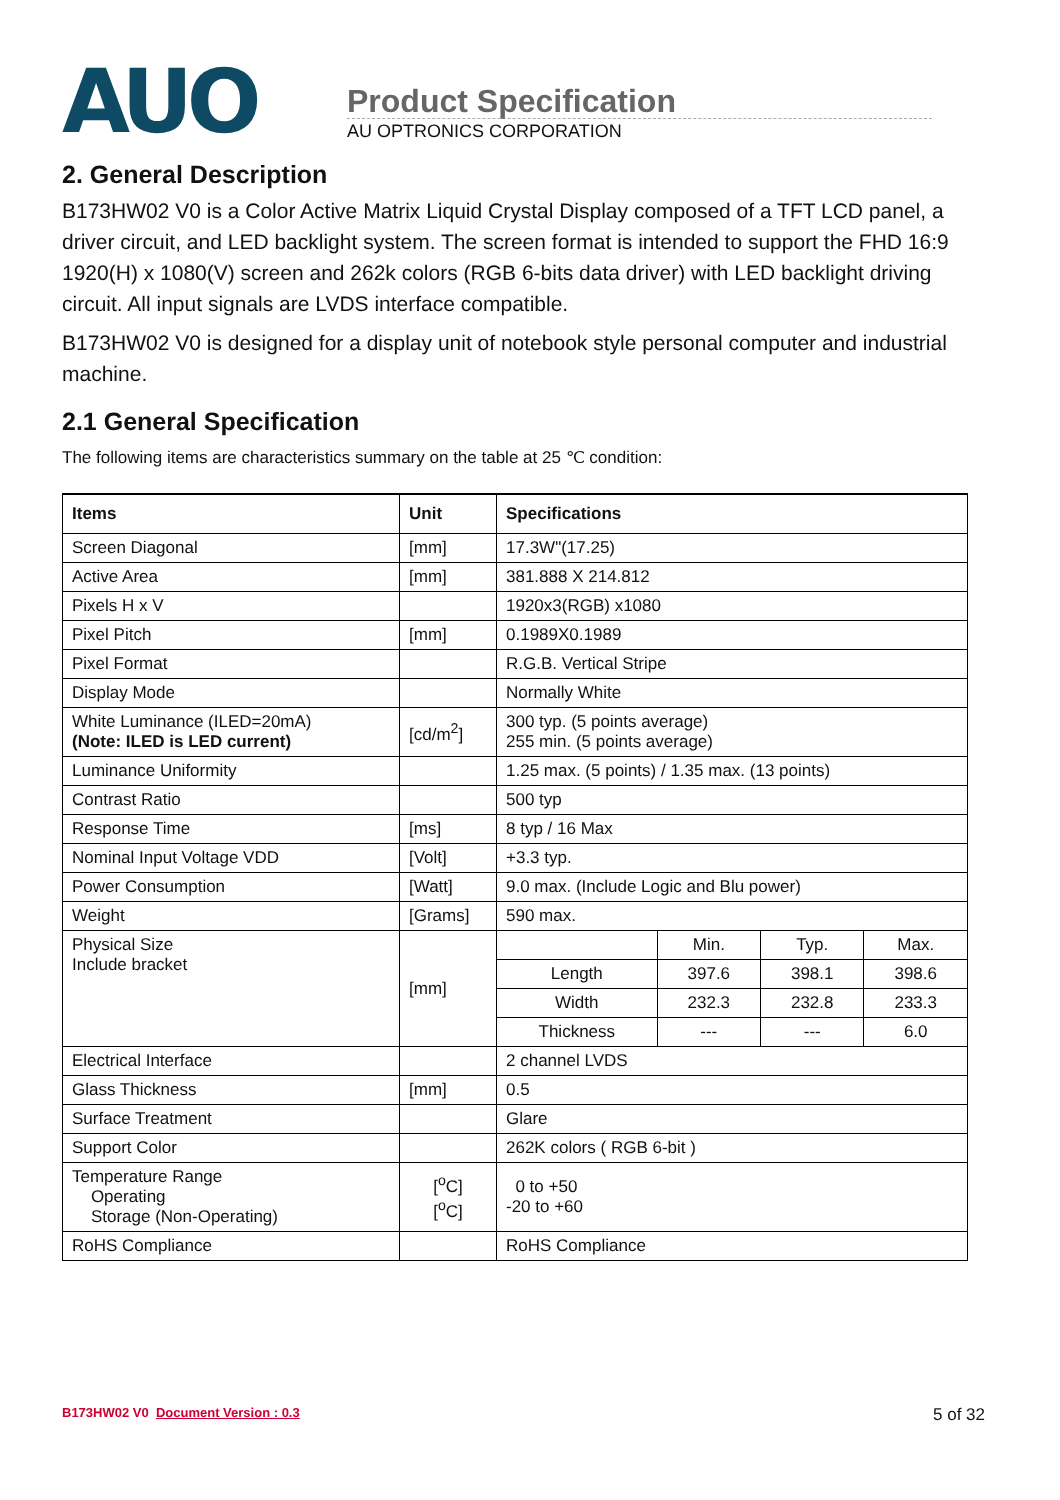AUO
Product Specification
AU OPTRONICS CORPORATION
2. General Description
B173HW02 V0 is a Color Active Matrix Liquid Crystal Display composed of a TFT LCD panel, a driver circuit, and LED backlight system. The screen format is intended to support the FHD 16:9 1920(H) x 1080(V) screen and 262k colors (RGB 6-bits data driver) with LED backlight driving circuit. All input signals are LVDS interface compatible.
B173HW02 V0 is designed for a display unit of notebook style personal computer and industrial machine.
2.1 General Specification
The following items are characteristics summary on the table at 25 ℃ condition:
| Items | Unit | Specifications | | | |
| --- | --- | --- | --- | --- | --- |
| Screen Diagonal | [mm] | 17.3W"(17.25) | | | |
| Active Area | [mm] | 381.888 X 214.812 | | | |
| Pixels H x V | | 1920x3(RGB) x1080 | | | |
| Pixel Pitch | [mm] | 0.1989X0.1989 | | | |
| Pixel Format | | R.G.B. Vertical Stripe | | | |
| Display Mode | | Normally White | | | |
| White Luminance (ILED=20mA) (Note: ILED is LED current) | [cd/m<sup>2</sup>] | 300 typ. (5 points average) 255 min. (5 points average) | | | |
| Luminance Uniformity | | 1.25 max. (5 points) / 1.35 max. (13 points) | | | |
| Contrast Ratio | | 500 typ | | | |
| Response Time | [ms] | 8 typ / 16 Max | | | |
| Nominal Input Voltage VDD | [Volt] | +3.3 typ. | | | |
| Power Consumption | [Watt] | 9.0 max. (Include Logic and Blu power) | | | |
| Weight | [Grams] | 590 max. | | | |
| Physical Size Include bracket | [mm] | | Min. | Typ. | Max. |
| | | Length | 397.6 | 398.1 | 398.6 |
| | | Width | 232.3 | 232.8 | 233.3 |
| | | Thickness | --- | --- | 6.0 |
| Electrical Interface | | 2 channel LVDS | | | |
| Glass Thickness | [mm] | 0.5 | | | |
| Surface Treatment | | Glare | | | |
| Support Color | | 262K colors ( RGB 6-bit ) | | | |
| Temperature Range Operating Storage (Non-Operating) | [<sup>o</sup>C] [<sup>o</sup>C] | 0 to +50 -20 to +60 | | | |
| RoHS Compliance | | RoHS Compliance | | | |
B173HW02 V0 Document Version : 0.3 5 of 32